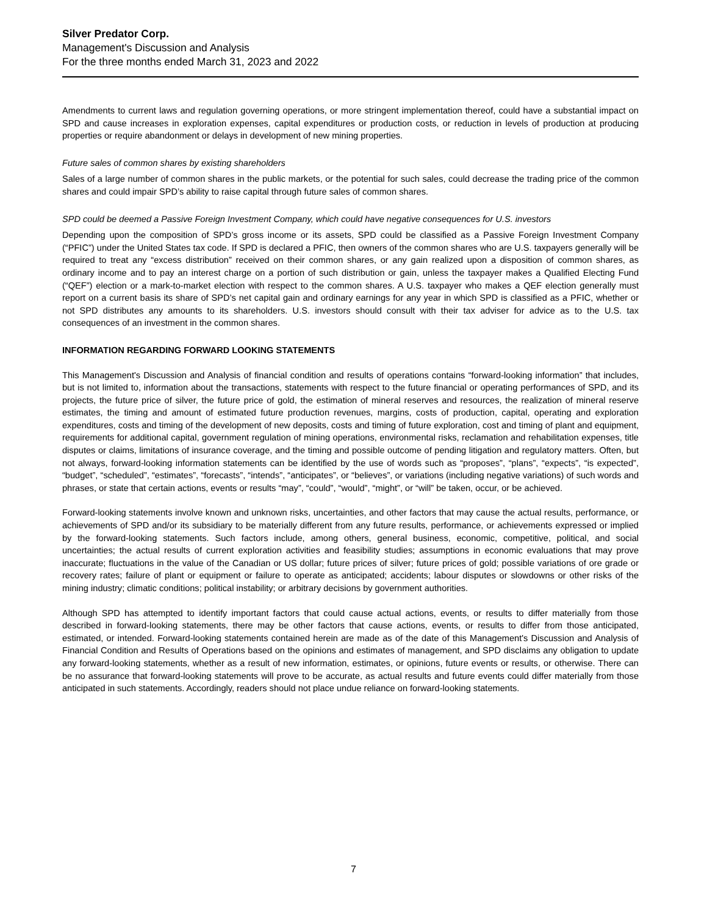Silver Predator Corp.
Management's Discussion and Analysis
For the three months ended March 31, 2023 and 2022
Amendments to current laws and regulation governing operations, or more stringent implementation thereof, could have a substantial impact on SPD and cause increases in exploration expenses, capital expenditures or production costs, or reduction in levels of production at producing properties or require abandonment or delays in development of new mining properties.
Future sales of common shares by existing shareholders
Sales of a large number of common shares in the public markets, or the potential for such sales, could decrease the trading price of the common shares and could impair SPD’s ability to raise capital through future sales of common shares.
SPD could be deemed a Passive Foreign Investment Company, which could have negative consequences for U.S. investors
Depending upon the composition of SPD’s gross income or its assets, SPD could be classified as a Passive Foreign Investment Company (“PFIC”) under the United States tax code. If SPD is declared a PFIC, then owners of the common shares who are U.S. taxpayers generally will be required to treat any “excess distribution” received on their common shares, or any gain realized upon a disposition of common shares, as ordinary income and to pay an interest charge on a portion of such distribution or gain, unless the taxpayer makes a Qualified Electing Fund (“QEF”) election or a mark-to-market election with respect to the common shares. A U.S. taxpayer who makes a QEF election generally must report on a current basis its share of SPD’s net capital gain and ordinary earnings for any year in which SPD is classified as a PFIC, whether or not SPD distributes any amounts to its shareholders. U.S. investors should consult with their tax adviser for advice as to the U.S. tax consequences of an investment in the common shares.
INFORMATION REGARDING FORWARD LOOKING STATEMENTS
This Management's Discussion and Analysis of financial condition and results of operations contains “forward-looking information” that includes, but is not limited to, information about the transactions, statements with respect to the future financial or operating performances of SPD, and its projects, the future price of silver, the future price of gold, the estimation of mineral reserves and resources, the realization of mineral reserve estimates, the timing and amount of estimated future production revenues, margins, costs of production, capital, operating and exploration expenditures, costs and timing of the development of new deposits, costs and timing of future exploration, cost and timing of plant and equipment, requirements for additional capital, government regulation of mining operations, environmental risks, reclamation and rehabilitation expenses, title disputes or claims, limitations of insurance coverage, and the timing and possible outcome of pending litigation and regulatory matters. Often, but not always, forward-looking information statements can be identified by the use of words such as “proposes”, “plans”, “expects”, “is expected”, “budget”, “scheduled”, “estimates”, “forecasts”, “intends”, “anticipates”, or “believes”, or variations (including negative variations) of such words and phrases, or state that certain actions, events or results “may”, “could”, “would”, “might”, or “will” be taken, occur, or be achieved.
Forward-looking statements involve known and unknown risks, uncertainties, and other factors that may cause the actual results, performance, or achievements of SPD and/or its subsidiary to be materially different from any future results, performance, or achievements expressed or implied by the forward-looking statements. Such factors include, among others, general business, economic, competitive, political, and social uncertainties; the actual results of current exploration activities and feasibility studies; assumptions in economic evaluations that may prove inaccurate; fluctuations in the value of the Canadian or US dollar; future prices of silver; future prices of gold; possible variations of ore grade or recovery rates; failure of plant or equipment or failure to operate as anticipated; accidents; labour disputes or slowdowns or other risks of the mining industry; climatic conditions; political instability; or arbitrary decisions by government authorities.
Although SPD has attempted to identify important factors that could cause actual actions, events, or results to differ materially from those described in forward-looking statements, there may be other factors that cause actions, events, or results to differ from those anticipated, estimated, or intended. Forward-looking statements contained herein are made as of the date of this Management's Discussion and Analysis of Financial Condition and Results of Operations based on the opinions and estimates of management, and SPD disclaims any obligation to update any forward-looking statements, whether as a result of new information, estimates, or opinions, future events or results, or otherwise. There can be no assurance that forward-looking statements will prove to be accurate, as actual results and future events could differ materially from those anticipated in such statements. Accordingly, readers should not place undue reliance on forward-looking statements.
7